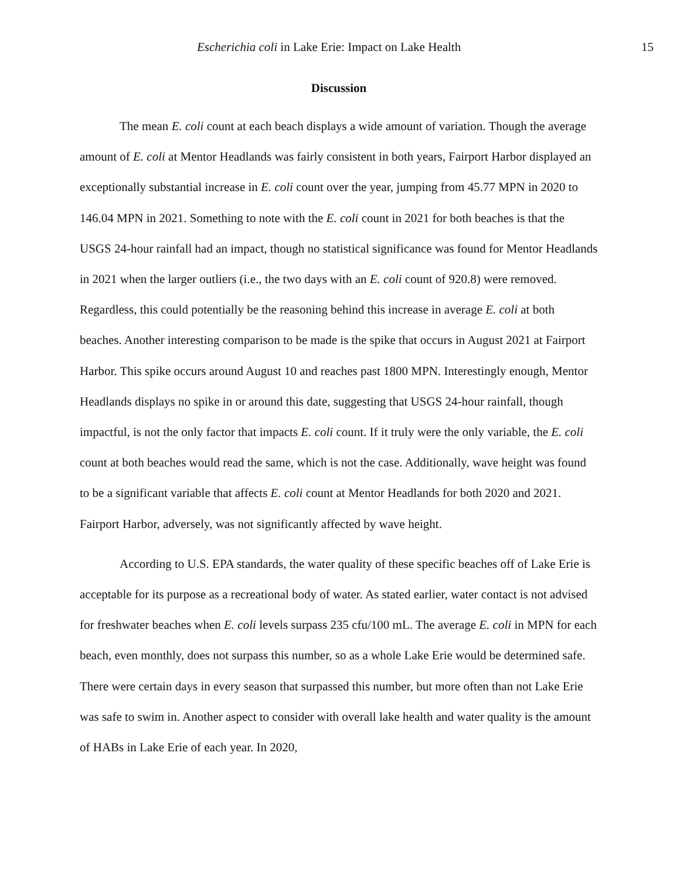Escherichia coli in Lake Erie: Impact on Lake Health 15
Discussion
The mean E. coli count at each beach displays a wide amount of variation. Though the average amount of E. coli at Mentor Headlands was fairly consistent in both years, Fairport Harbor displayed an exceptionally substantial increase in E. coli count over the year, jumping from 45.77 MPN in 2020 to 146.04 MPN in 2021. Something to note with the E. coli count in 2021 for both beaches is that the USGS 24-hour rainfall had an impact, though no statistical significance was found for Mentor Headlands in 2021 when the larger outliers (i.e., the two days with an E. coli count of 920.8) were removed. Regardless, this could potentially be the reasoning behind this increase in average E. coli at both beaches. Another interesting comparison to be made is the spike that occurs in August 2021 at Fairport Harbor. This spike occurs around August 10 and reaches past 1800 MPN. Interestingly enough, Mentor Headlands displays no spike in or around this date, suggesting that USGS 24-hour rainfall, though impactful, is not the only factor that impacts E. coli count. If it truly were the only variable, the E. coli count at both beaches would read the same, which is not the case. Additionally, wave height was found to be a significant variable that affects E. coli count at Mentor Headlands for both 2020 and 2021. Fairport Harbor, adversely, was not significantly affected by wave height.
According to U.S. EPA standards, the water quality of these specific beaches off of Lake Erie is acceptable for its purpose as a recreational body of water. As stated earlier, water contact is not advised for freshwater beaches when E. coli levels surpass 235 cfu/100 mL. The average E. coli in MPN for each beach, even monthly, does not surpass this number, so as a whole Lake Erie would be determined safe. There were certain days in every season that surpassed this number, but more often than not Lake Erie was safe to swim in. Another aspect to consider with overall lake health and water quality is the amount of HABs in Lake Erie of each year. In 2020,